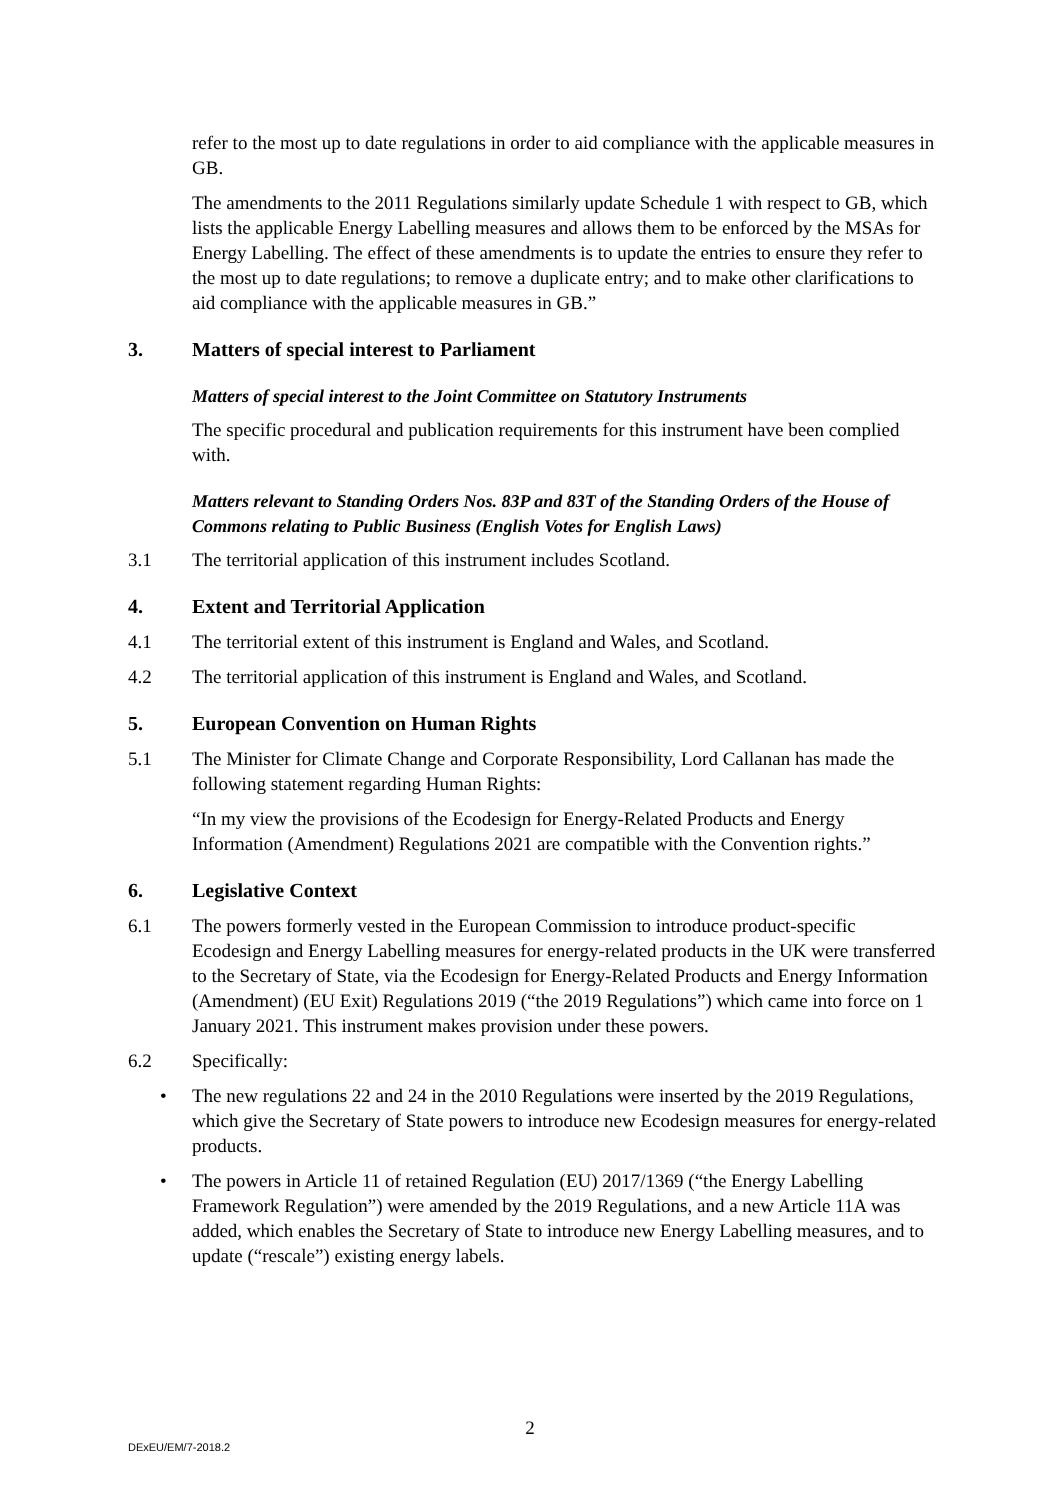refer to the most up to date regulations in order to aid compliance with the applicable measures in GB.
The amendments to the 2011 Regulations similarly update Schedule 1 with respect to GB, which lists the applicable Energy Labelling measures and allows them to be enforced by the MSAs for Energy Labelling. The effect of these amendments is to update the entries to ensure they refer to the most up to date regulations; to remove a duplicate entry; and to make other clarifications to aid compliance with the applicable measures in GB.”
3. Matters of special interest to Parliament
Matters of special interest to the Joint Committee on Statutory Instruments
The specific procedural and publication requirements for this instrument have been complied with.
Matters relevant to Standing Orders Nos. 83P and 83T of the Standing Orders of the House of Commons relating to Public Business (English Votes for English Laws)
3.1 The territorial application of this instrument includes Scotland.
4. Extent and Territorial Application
4.1 The territorial extent of this instrument is England and Wales, and Scotland.
4.2 The territorial application of this instrument is England and Wales, and Scotland.
5. European Convention on Human Rights
5.1 The Minister for Climate Change and Corporate Responsibility, Lord Callanan has made the following statement regarding Human Rights:
“In my view the provisions of the Ecodesign for Energy-Related Products and Energy Information (Amendment) Regulations 2021 are compatible with the Convention rights.”
6. Legislative Context
6.1 The powers formerly vested in the European Commission to introduce product-specific Ecodesign and Energy Labelling measures for energy-related products in the UK were transferred to the Secretary of State, via the Ecodesign for Energy-Related Products and Energy Information (Amendment) (EU Exit) Regulations 2019 (“the 2019 Regulations”) which came into force on 1 January 2021. This instrument makes provision under these powers.
6.2 Specifically:
• The new regulations 22 and 24 in the 2010 Regulations were inserted by the 2019 Regulations, which give the Secretary of State powers to introduce new Ecodesign measures for energy-related products.
• The powers in Article 11 of retained Regulation (EU) 2017/1369 (“the Energy Labelling Framework Regulation”) were amended by the 2019 Regulations, and a new Article 11A was added, which enables the Secretary of State to introduce new Energy Labelling measures, and to update (“rescale”) existing energy labels.
2
DExEU/EM/7-2018.2